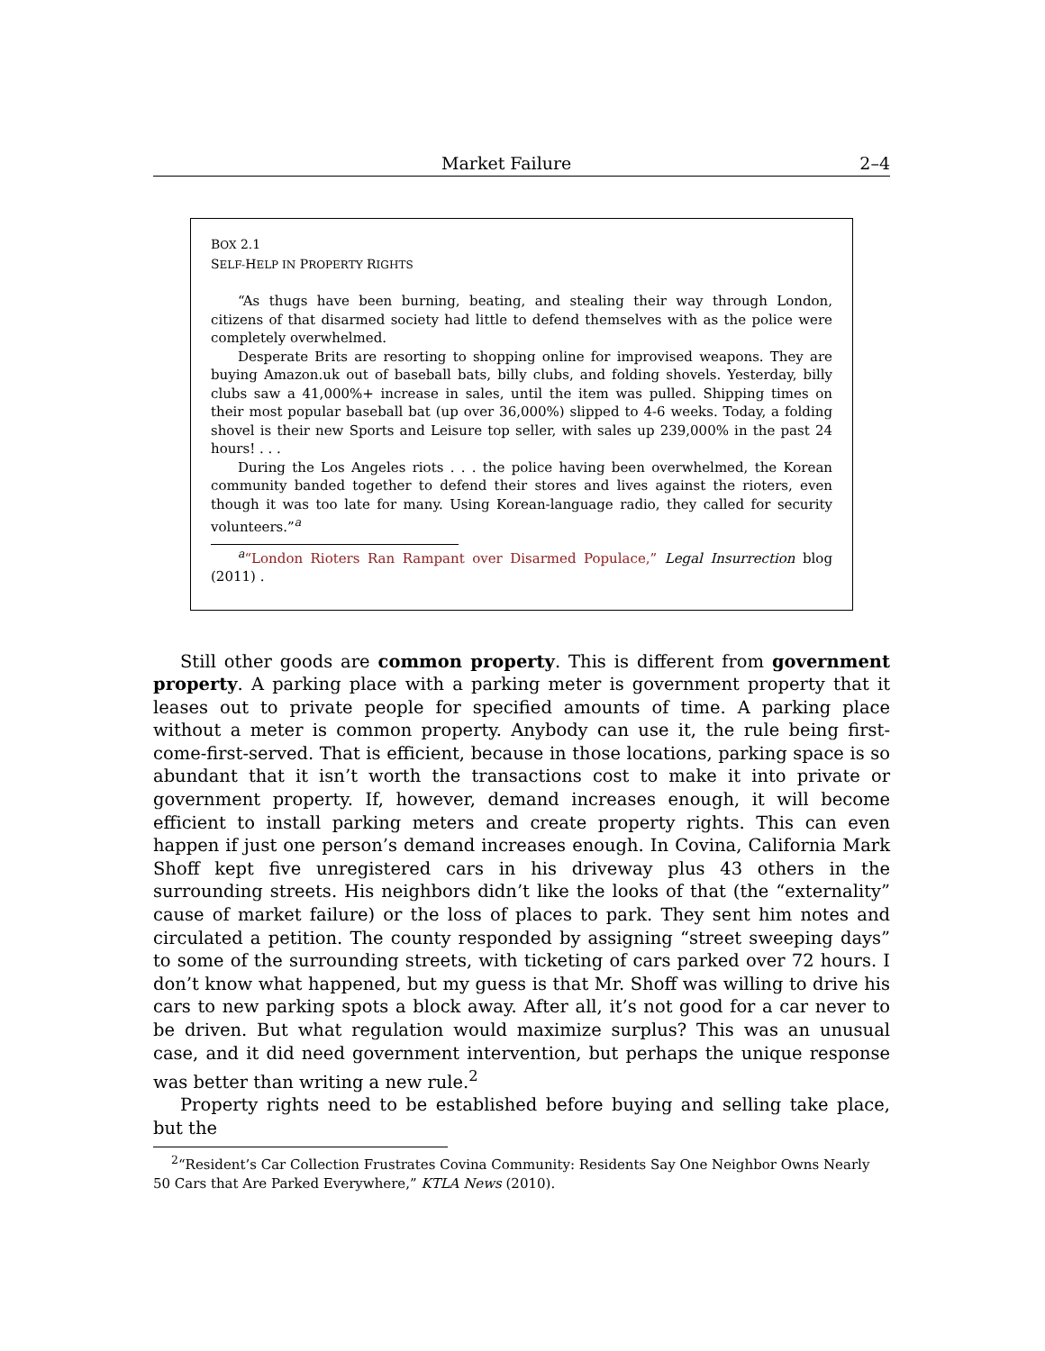Market Failure 2–4
BOX 2.1
SELF-HELP IN PROPERTY RIGHTS
“As thugs have been burning, beating, and stealing their way through London, citizens of that disarmed society had little to defend themselves with as the police were completely overwhelmed.
Desperate Brits are resorting to shopping online for improvised weapons. They are buying Amazon.uk out of baseball bats, billy clubs, and folding shovels. Yesterday, billy clubs saw a 41,000%+ increase in sales, until the item was pulled. Shipping times on their most popular baseball bat (up over 36,000%) slipped to 4-6 weeks. Today, a folding shovel is their new Sports and Leisure top seller, with sales up 239,000% in the past 24 hours! . . .
During the Los Angeles riots . . . the police having been overwhelmed, the Korean community banded together to defend their stores and lives against the rioters, even though it was too late for many. Using Korean-language radio, they called for security volunteers.”<sup>a</sup>
<sup>a</sup> “London Rioters Ran Rampant over Disarmed Populace,” Legal Insurrection blog (2011) .
Still other goods are common property. This is different from government property. A parking place with a parking meter is government property that it leases out to private people for specified amounts of time. A parking place without a meter is common property. Anybody can use it, the rule being first-come-first-served. That is efficient, because in those locations, parking space is so abundant that it isn’t worth the transactions cost to make it into private or government property. If, however, demand increases enough, it will become efficient to install parking meters and create property rights. This can even happen if just one person’s demand increases enough. In Covina, California Mark Shoff kept five unregistered cars in his driveway plus 43 others in the surrounding streets. His neighbors didn’t like the looks of that (the “externality” cause of market failure) or the loss of places to park. They sent him notes and circulated a petition. The county responded by assigning “street sweeping days” to some of the surrounding streets, with ticketing of cars parked over 72 hours. I don’t know what happened, but my guess is that Mr. Shoff was willing to drive his cars to new parking spots a block away. After all, it’s not good for a car never to be driven. But what regulation would maximize surplus? This was an unusual case, and it did need government intervention, but perhaps the unique response was better than writing a new rule.<sup>2</sup>
Property rights need to be established before buying and selling take place, but the
<sup>2</sup> “Resident’s Car Collection Frustrates Covina Community: Residents Say One Neighbor Owns Nearly 50 Cars that Are Parked Everywhere,” KTLA News (2010).